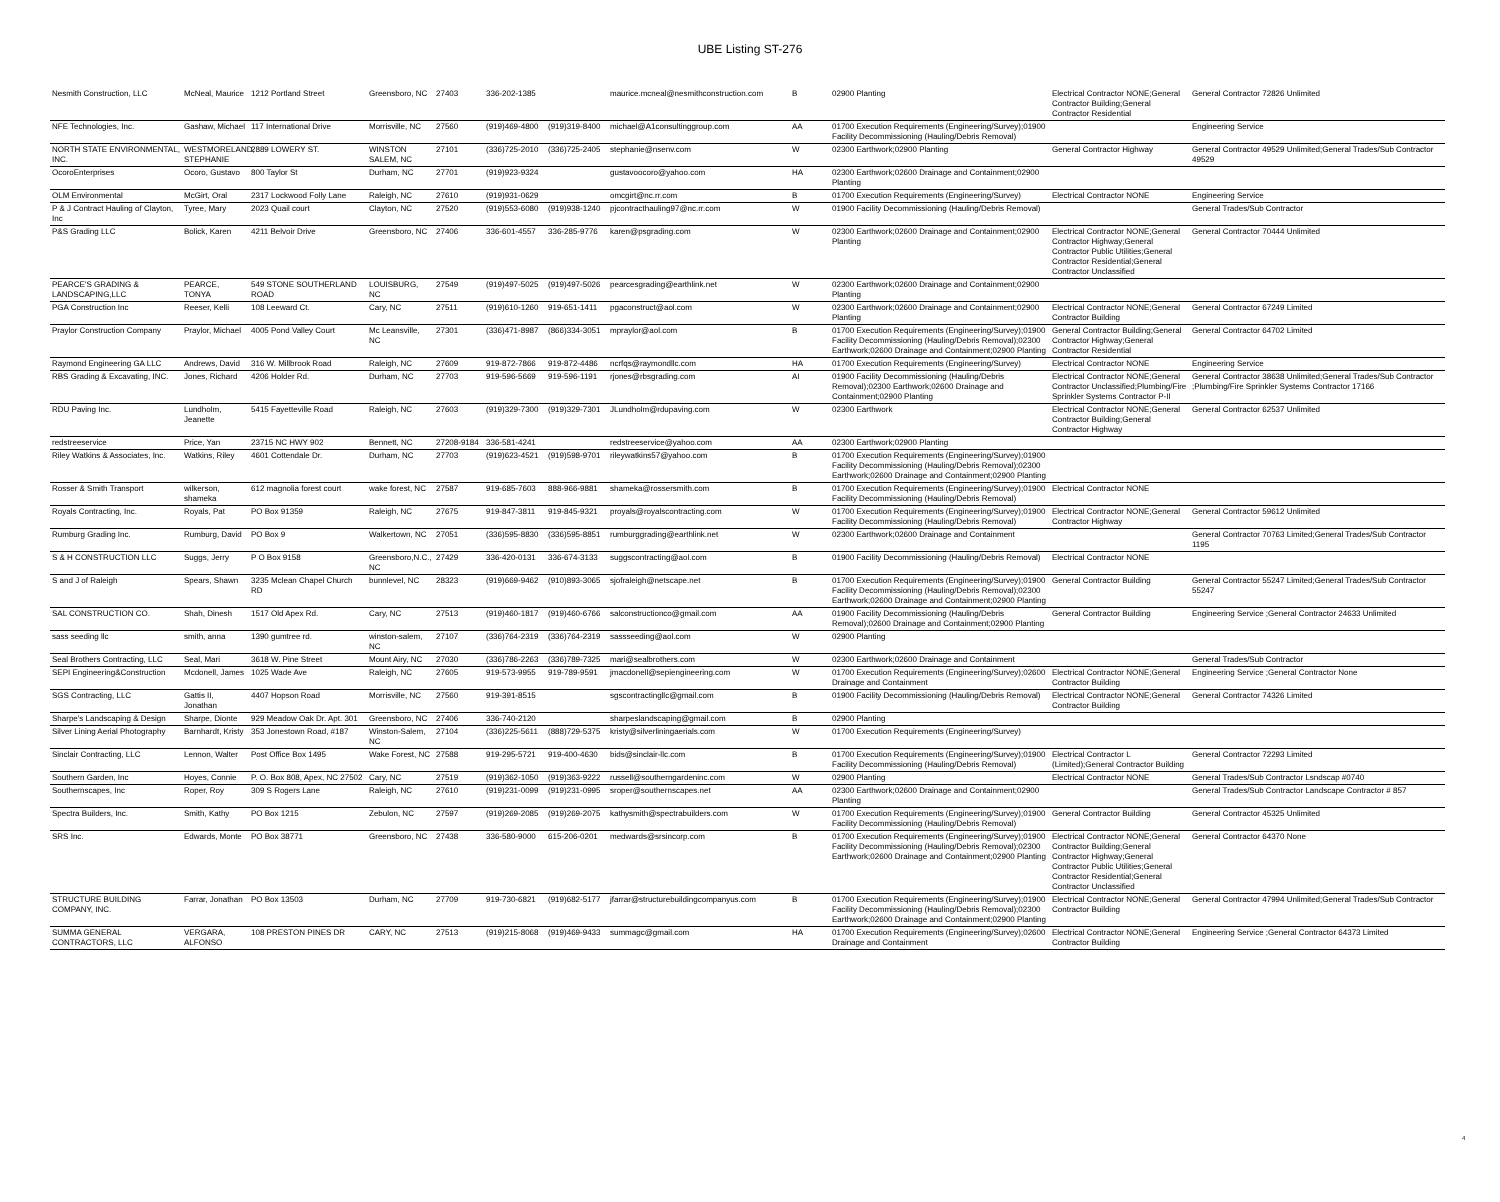UBE Listing ST-276
| Nesmith Construction, LLC | McNeal, Maurice | 1212 Portland Street | Greensboro, NC | 27403 | 336-202-1385 | | maurice.mcneal@nesmithconstruction.com | B | 02900 Planting | Electrical Contractor NONE;General Contractor Building;General Contractor Residential | General Contractor 72826 Unlimited |
| NFE Technologies, Inc. | Gashaw, Michael | 117 International Drive | Morrisville, NC | 27560 | (919)469-4800 | (919)319-8400 | michael@A1consultinggroup.com | AA | 01700 Execution Requirements (Engineering/Survey);01900 Facility Decommissioning (Hauling/Debris Removal) | | Engineering Service |
| NORTH STATE ENVIRONMENTAL, INC. | WESTMORELAND, STEPHANIE | 2889 LOWERY ST. | WINSTON SALEM, NC | 27101 | (336)725-2010 | (336)725-2405 | stephanie@nsenv.com | W | 02300 Earthwork;02900 Planting | General Contractor Highway | General Contractor 49529 Unlimited;General Trades/Sub Contractor 49529 |
| OcoroEnterprises | Ocoro, Gustavo | 800 Taylor St | Durham, NC | 27701 | (919)923-9324 | | gustavoocoro@yahoo.com | HA | 02300 Earthwork;02600 Drainage and Containment;02900 Planting | | |
| OLM Environmental | McGirt, Oral | 2317 Lockwood Folly Lane | Raleigh, NC | 27610 | (919)931-0629 | | omcgirt@nc.rr.com | B | 01700 Execution Requirements (Engineering/Survey) | Electrical Contractor NONE | Engineering Service |
| P & J Contract Hauling of Clayton, Inc | Tyree, Mary | 2023 Quail court | Clayton, NC | 27520 | (919)553-6080 | (919)938-1240 | pjcontracthauling97@nc.rr.com | W | 01900 Facility Decommissioning (Hauling/Debris Removal) | | General Trades/Sub Contractor |
| P&S Grading LLC | Bolick, Karen | 4211 Belvoir Drive | Greensboro, NC | 27406 | 336-601-4557 | 336-285-9776 | karen@psgrading.com | W | 02300 Earthwork;02600 Drainage and Containment;02900 Planting | Electrical Contractor NONE;General Contractor Highway;General Contractor Public Utilities;General Contractor Residential;General Contractor Unclassified | General Contractor 70444 Unlimited |
| PEARCE'S GRADING & LANDSCAPING,LLC | PEARCE, TONYA | 549 STONE SOUTHERLAND ROAD | LOUISBURG, NC | 27549 | (919)497-5025 | (919)497-5026 | pearcesgrading@earthlink.net | W | 02300 Earthwork;02600 Drainage and Containment;02900 Planting | | |
| PGA Construction Inc | Reeser, Kelli | 108 Leeward Ct. | Cary, NC | 27511 | (919)610-1260 | 919-651-1411 | pgaconstruct@aol.com | W | 02300 Earthwork;02600 Drainage and Containment;02900 Planting | Electrical Contractor NONE;General Contractor Building | General Contractor 67249 Limited |
| Praylor Construction Company | Praylor, Michael | 4005 Pond Valley Court | Mc Leansville, NC | 27301 | (336)471-8987 | (866)334-3051 | mpraylor@aol.com | B | 01700 Execution Requirements (Engineering/Survey);01900 Facility Decommissioning (Hauling/Debris Removal);02300 Earthwork;02600 Drainage and Containment;02900 Planting | General Contractor Building;General Contractor Highway;General Contractor Residential | General Contractor 64702 Limited |
| Raymond Engineering GA LLC | Andrews, David | 316 W. Millbrook Road | Raleigh, NC | 27609 | 919-872-7866 | 919-872-4486 | ncrfqs@raymondllc.com | HA | 01700 Execution Requirements (Engineering/Survey) | Electrical Contractor NONE | Engineering Service |
| RBS Grading & Excavating, INC. | Jones, Richard | 4206 Holder Rd. | Durham, NC | 27703 | 919-596-5669 | 919-596-1191 | rjones@rbsgrading.com | AI | 01900 Facility Decommissioning (Hauling/Debris Removal);02300 Earthwork;02600 Drainage and Containment;02900 Planting | Electrical Contractor NONE;General Contractor Unclassified;Plumbing/Fire Sprinkler Systems Contractor P-II | General Contractor 38638 Unlimited;General Trades/Sub Contractor ;Plumbing/Fire Sprinkler Systems Contractor 17166 |
| RDU Paving Inc. | Lundholm, Jeanette | 5415 Fayetteville Road | Raleigh, NC | 27603 | (919)329-7300 | (919)329-7301 | JLundholm@rdupaving.com | W | 02300 Earthwork | Electrical Contractor NONE;General Contractor Building;General Contractor Highway | General Contractor 62537 Unlimited |
| redstreeservice | Price, Yan | 23715 NC HWY 902 | Bennett, NC | 27208-9184 | 336-581-4241 | | redstreeservice@yahoo.com | AA | 02300 Earthwork;02900 Planting | | |
| Riley Watkins & Associates, Inc. | Watkins, Riley | 4601 Cottendale Dr. | Durham, NC | 27703 | (919)623-4521 | (919)598-9701 | rileywatkins57@yahoo.com | B | 01700 Execution Requirements (Engineering/Survey);01900 Facility Decommissioning (Hauling/Debris Removal);02300 Earthwork;02600 Drainage and Containment;02900 Planting | | |
| Rosser & Smith Transport | wilkerson, shameka | 612 magnolia forest court | wake forest, NC | 27587 | 919-685-7603 | 888-966-9881 | shameka@rossersmith.com | B | 01700 Execution Requirements (Engineering/Survey);01900 Facility Decommissioning (Hauling/Debris Removal) | Electrical Contractor NONE | |
| Royals Contracting, Inc. | Royals, Pat | PO Box 91359 | Raleigh, NC | 27675 | 919-847-3811 | 919-845-9321 | proyals@royalscontracting.com | W | 01700 Execution Requirements (Engineering/Survey);01900 Facility Decommissioning (Hauling/Debris Removal) | Electrical Contractor NONE;General Contractor Highway | General Contractor 59612 Unlimited |
| Rumburg Grading Inc. | Rumburg, David | PO Box 9 | Walkertown, NC | 27051 | (336)595-8830 | (336)595-8851 | rumburggrading@earthlink.net | W | 02300 Earthwork;02600 Drainage and Containment | | General Contractor 70763 Limited;General Trades/Sub Contractor 1195 |
| S & H CONSTRUCTION LLC | Suggs, Jerry | P O Box 9158 | Greensboro,N.C., NC | 27429 | 336-420-0131 | 336-674-3133 | suggscontracting@aol.com | B | 01900 Facility Decommissioning (Hauling/Debris Removal) | Electrical Contractor NONE | |
| S and J of Raleigh | Spears, Shawn | 3235 Mclean Chapel Church RD | bunnlevel, NC | 28323 | (919)669-9462 | (910)893-3065 | sjofraleigh@netscape.net | B | 01700 Execution Requirements (Engineering/Survey);01900 Facility Decommissioning (Hauling/Debris Removal);02300 Earthwork;02600 Drainage and Containment;02900 Planting | General Contractor Building | General Contractor 55247 Limited;General Trades/Sub Contractor 55247 |
| SAL CONSTRUCTION CO. | Shah, Dinesh | 1517 Old Apex Rd. | Cary, NC | 27513 | (919)460-1817 | (919)460-6766 | salconstructionco@gmail.com | AA | 01900 Facility Decommissioning (Hauling/Debris Removal);02600 Drainage and Containment;02900 Planting | General Contractor Building | Engineering Service ;General Contractor 24633 Unlimited |
| sass seeding llc | smith, anna | 1390 gumtree rd. | winston-salem, NC | 27107 | (336)764-2319 | (336)764-2319 | sassseeding@aol.com | W | 02900 Planting | | |
| Seal Brothers Contracting, LLC | Seal, Mari | 3618 W. Pine Street | Mount Airy, NC | 27030 | (336)786-2263 | (336)789-7325 | mari@sealbrothers.com | W | 02300 Earthwork;02600 Drainage and Containment | | General Trades/Sub Contractor |
| SEPI Engineering&Construction | Mcdonell, James | 1025 Wade Ave | Raleigh, NC | 27605 | 919-573-9955 | 919-789-9591 | jmacdonell@sepiengineering.com | W | 01700 Execution Requirements (Engineering/Survey);02600 Drainage and Containment | Electrical Contractor NONE;General Contractor Building | Engineering Service ;General Contractor None |
| SGS Contracting, LLC | Gattis II, Jonathan | 4407 Hopson Road | Morrisville, NC | 27560 | 919-391-8515 | | sgscontractingllc@gmail.com | B | 01900 Facility Decommissioning (Hauling/Debris Removal) | Electrical Contractor NONE;General Contractor Building | General Contractor 74326 Limited |
| Sharpe's Landscaping & Design | Sharpe, Dionte | 929 Meadow Oak Dr. Apt. 301 | Greensboro, NC | 27406 | 336-740-2120 | | sharpeslandscaping@gmail.com | B | 02900 Planting | | |
| Silver Lining Aerial Photography | Barnhardt, Kristy | 353 Jonestown Road, #187 | Winston-Salem, NC | 27104 | (336)225-5611 | (888)729-5375 | kristy@silverliningaerials.com | W | 01700 Execution Requirements (Engineering/Survey) | | |
| Sinclair Contracting, LLC | Lennon, Walter | Post Office Box 1495 | Wake Forest, NC | 27588 | 919-295-5721 | 919-400-4630 | bids@sinclair-llc.com | B | 01700 Execution Requirements (Engineering/Survey);01900 Facility Decommissioning (Hauling/Debris Removal) | Electrical Contractor L (Limited);General Contractor Building | General Contractor 72293 Limited |
| Southern Garden, Inc | Hoyes, Connie | P. O. Box 808, Apex, NC 27502 | Cary, NC | 27519 | (919)362-1050 | (919)363-9222 | russell@southerngardeninc.com | W | 02900 Planting | Electrical Contractor NONE | General Trades/Sub Contractor Lsndscap #0740 |
| Southernscapes, Inc | Roper, Roy | 309 S Rogers Lane | Raleigh, NC | 27610 | (919)231-0099 | (919)231-0995 | sroper@southernscapes.net | AA | 02300 Earthwork;02600 Drainage and Containment;02900 Planting | | General Trades/Sub Contractor Landscape Contractor # 857 |
| Spectra Builders, Inc. | Smith, Kathy | PO Box 1215 | Zebulon, NC | 27597 | (919)269-2085 | (919)269-2075 | kathysmith@spectrabuilders.com | W | 01700 Execution Requirements (Engineering/Survey);01900 Facility Decommissioning (Hauling/Debris Removal) | General Contractor Building | General Contractor 45325 Unlimited |
| SRS Inc. | Edwards, Monte | PO Box 38771 | Greensboro, NC | 27438 | 336-580-9000 | 615-206-0201 | medwards@srsincorp.com | B | 01700 Execution Requirements (Engineering/Survey);01900 Facility Decommissioning (Hauling/Debris Removal);02300 Earthwork;02600 Drainage and Containment;02900 Planting | Electrical Contractor NONE;General Contractor Building;General Contractor Highway;General Contractor Public Utilities;General Contractor Residential;General Contractor Unclassified | General Contractor 64370 None |
| STRUCTURE BUILDING COMPANY, INC. | Farrar, Jonathan | PO Box 13503 | Durham, NC | 27709 | 919-730-6821 | (919)682-5177 | jfarrar@structurebuildingcompanyus.com | B | 01700 Execution Requirements (Engineering/Survey);01900 Facility Decommissioning (Hauling/Debris Removal);02300 Earthwork;02600 Drainage and Containment;02900 Planting | Electrical Contractor NONE;General Contractor Building | General Contractor 47994 Unlimited;General Trades/Sub Contractor |
| SUMMA GENERAL CONTRACTORS, LLC | VERGARA, ALFONSO | 108 PRESTON PINES DR | CARY, NC | 27513 | (919)215-8068 | (919)469-9433 | summagc@gmail.com | HA | 01700 Execution Requirements (Engineering/Survey);02600 Drainage and Containment | Electrical Contractor NONE;General Contractor Building | Engineering Service ;General Contractor 64373 Limited |
4